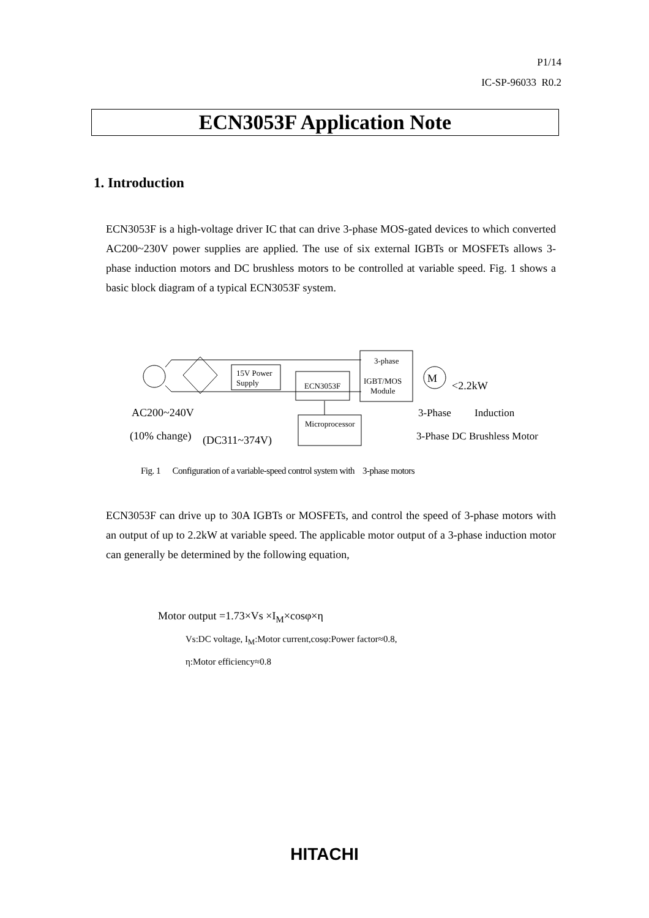P1/14
IC-SP-96033 R0.2
ECN3053F Application Note
1. Introduction
ECN3053F is a high-voltage driver IC that can drive 3-phase MOS-gated devices to which converted AC200~230V power supplies are applied. The use of six external IGBTs or MOSFETs allows 3-phase induction motors and DC brushless motors to be controlled at variable speed. Fig. 1 shows a basic block diagram of a typical ECN3053F system.
15V Power
Supply
ECN3053F
3-phase
IGBT/MOS
Module
M
Microprocessor
<2.2kW
AC200~240V
(10% change)
(DC311~374V)
3-Phase Induction
3-Phase DC Brushless Motor
Fig. 1 Configuration of a variable-speed control system with 3-phase motors
ECN3053F can drive up to 30A IGBTs or MOSFETs, and control the speed of 3-phase motors with an output of up to 2.2kW at variable speed. The applicable motor output of a 3-phase induction motor can generally be determined by the following equation,
Motor output =1.73×Vs ×I<sub>M</sub>×cosφ×η
Vs:DC voltage, I<sub>M</sub>:Motor current,cosφ:Power factor≈0.8,
η:Motor efficiency≈0.8
HITACHI